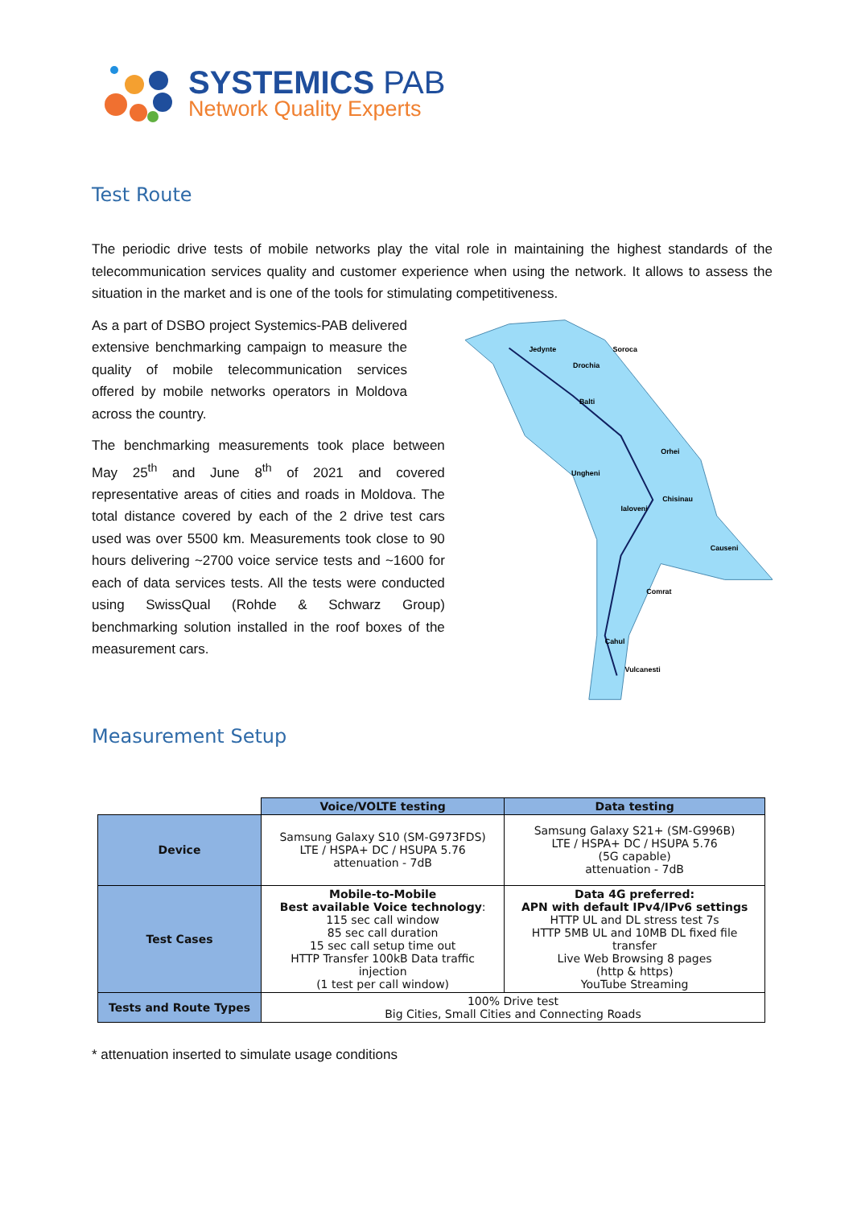SYSTEMICS PAB
Network Quality Experts
Test Route
The periodic drive tests of mobile networks play the vital role in maintaining the highest standards of the telecommunication services quality and customer experience when using the network. It allows to assess the situation in the market and is one of the tools for stimulating competitiveness.
As a part of DSBO project Systemics-PAB delivered extensive benchmarking campaign to measure the quality of mobile telecommunication services offered by mobile networks operators in Moldova across the country.
The benchmarking measurements took place between May 25<sup>th</sup> and June 8<sup>th</sup> of 2021 and covered representative areas of cities and roads in Moldova. The total distance covered by each of the 2 drive test cars used was over 5500 km. Measurements took close to 90 hours delivering ~2700 voice service tests and ~1600 for each of data services tests. All the tests were conducted using SwissQual (Rohde & Schwarz Group) benchmarking solution installed in the roof boxes of the measurement cars.
Jedynte
Soroca
Drochia
Balti
Orhei
Ungheni
Chisinau
Ialoveni
Causeni
Comrat
Cahul
Vulcanesti
Measurement Setup
| | Voice/VOLTE testing | Data testing |
| Device | Samsung Galaxy S10 (SM-G973FDS) LTE / HSPA+ DC / HSUPA 5.76 attenuation - 7dB | Samsung Galaxy S21+ (SM-G996B) LTE / HSPA+ DC / HSUPA 5.76 (5G capable) attenuation - 7dB |
| Test Cases | Mobile-to-Mobile Best available Voice technology : 115 sec call window 85 sec call duration 15 sec call setup time out HTTP Transfer 100kB Data traffic injection (1 test per call window) | Data 4G preferred: APN with default IPv4/IPv6 settings HTTP UL and DL stress test 7s HTTP 5MB UL and 10MB DL fixed file transfer Live Web Browsing 8 pages (http & https) YouTube Streaming |
| Tests and Route Types | 100% Drive test Big Cities, Small Cities and Connecting Roads | |
* attenuation inserted to simulate usage conditions